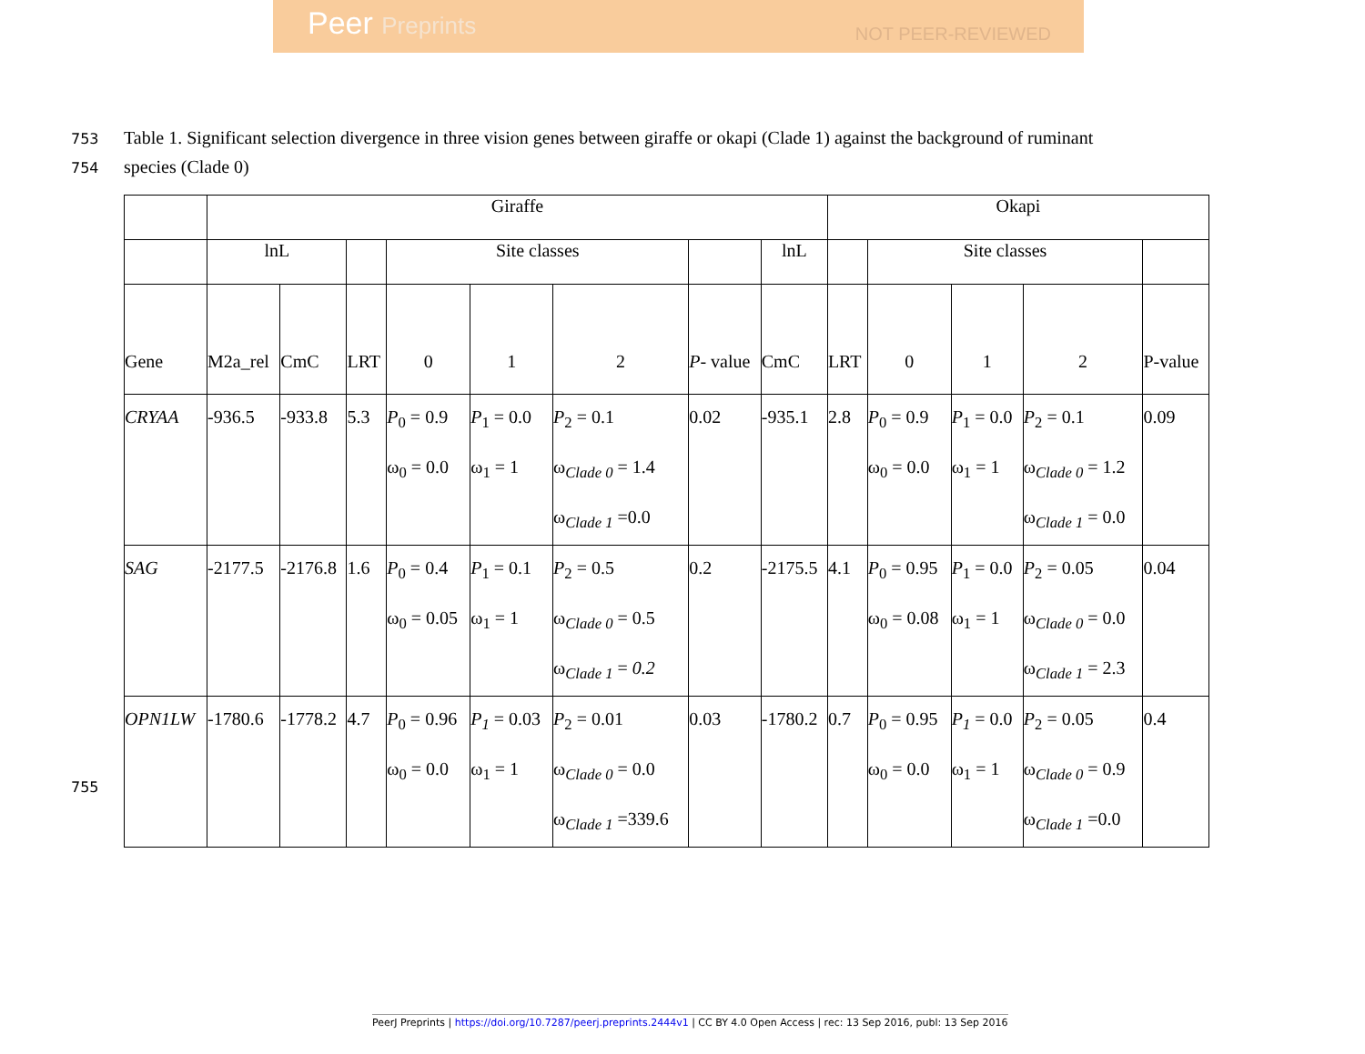Peer Preprints NOT PEER-REVIEWED
753 Table 1. Significant selection divergence in three vision genes between giraffe or okapi (Clade 1) against the background of ruminant
754 species (Clade 0)
| | Giraffe | | | | | | | | Okapi | | | | |
| --- | --- | --- | --- | --- | --- | --- | --- | --- | --- | --- | --- | --- | --- |
| | lnL | | | Site classes | | | | lnL | | Site classes | | | |
| Gene | M2a_rel | CmC | LRT | 0 | 1 | 2 | P - value | CmC | LRT | 0 | 1 | 2 | P-value |
| CRYAA | -936.5 | -933.8 | 5.3 | P<sub>0</sub> = 0.9 ω<sub>0</sub> = 0.0 | P<sub>1</sub> = 0.0 ω<sub>1</sub> = 1 | P<sub>2</sub> = 0.1 ω<sub>Clade 0</sub> = 1.4 ω<sub>Clade 1</sub> =0.0 | 0.02 | -935.1 | 2.8 | P<sub>0</sub> = 0.9 ω<sub>0</sub> = 0.0 | P<sub>1</sub> = 0.0 ω<sub>1</sub> = 1 | P<sub>2</sub> = 0.1 ω<sub>Clade 0</sub> = 1.2 ω<sub>Clade 1</sub> = 0.0 | 0.09 |
| SAG | -2177.5 | -2176.8 | 1.6 | P<sub>0</sub> = 0.4 ω<sub>0</sub> = 0.05 | P<sub>1</sub> = 0.1 ω<sub>1</sub> = 1 | P<sub>2</sub> = 0.5 ω<sub>Clade 0</sub> = 0.5 ω<sub>Clade 1</sub> = 0.2 | 0.2 | -2175.5 | 4.1 | P<sub>0</sub> = 0.95 ω<sub>0</sub> = 0.08 | P<sub>1</sub> = 0.0 ω<sub>1</sub> = 1 | P<sub>2</sub> = 0.05 ω<sub>Clade 0</sub> = 0.0 ω<sub>Clade 1</sub> = 2.3 | 0.04 |
| OPN1LW | -1780.6 | -1778.2 | 4.7 | P<sub>0</sub> = 0.96 ω<sub>0</sub> = 0.0 | P<sub>1</sub> = 0.03 ω<sub>1</sub> = 1 | P<sub>2</sub> = 0.01 ω<sub>Clade 0</sub> = 0.0 ω<sub>Clade 1</sub> =339.6 | 0.03 | -1780.2 | 0.7 | P<sub>0</sub> = 0.95 ω<sub>0</sub> = 0.0 | P<sub>1</sub> = 0.0 ω<sub>1</sub> = 1 | P<sub>2</sub> = 0.05 ω<sub>Clade 0</sub> = 0.9 ω<sub>Clade 1</sub> =0.0 | 0.4 |
755
PeerJ Preprints | https://doi.org/10.7287/peerj.preprints.2444v1 | CC BY 4.0 Open Access | rec: 13 Sep 2016, publ: 13 Sep 2016